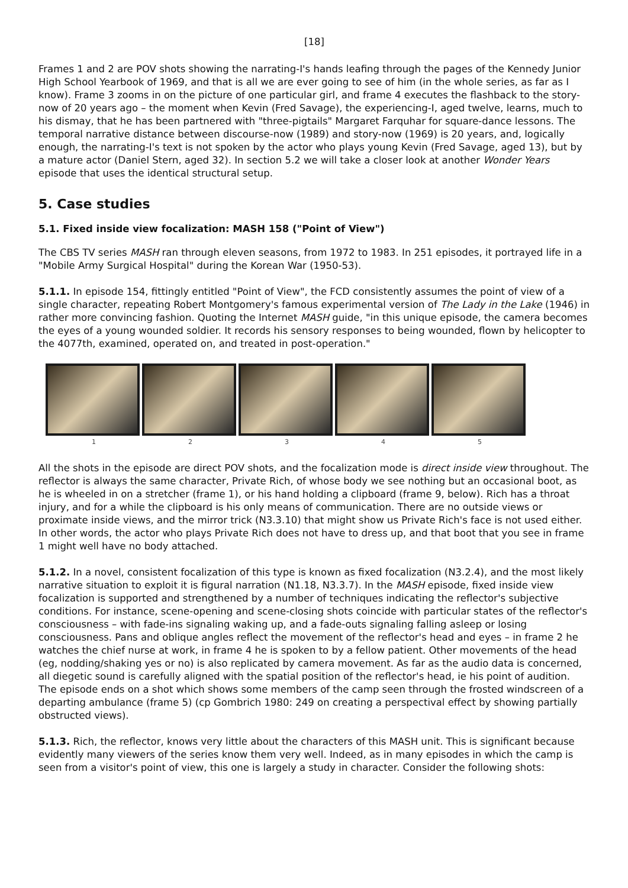[18]
Frames 1 and 2 are POV shots showing the narrating-I's hands leafing through the pages of the Kennedy Junior High School Yearbook of 1969, and that is all we are ever going to see of him (in the whole series, as far as I know). Frame 3 zooms in on the picture of one particular girl, and frame 4 executes the flashback to the story-now of 20 years ago – the moment when Kevin (Fred Savage), the experiencing-I, aged twelve, learns, much to his dismay, that he has been partnered with "three-pigtails" Margaret Farquhar for square-dance lessons. The temporal narrative distance between discourse-now (1989) and story-now (1969) is 20 years, and, logically enough, the narrating-I's text is not spoken by the actor who plays young Kevin (Fred Savage, aged 13), but by a mature actor (Daniel Stern, aged 32). In section 5.2 we will take a closer look at another Wonder Years episode that uses the identical structural setup.
5. Case studies
5.1. Fixed inside view focalization: MASH 158 ("Point of View")
The CBS TV series MASH ran through eleven seasons, from 1972 to 1983. In 251 episodes, it portrayed life in a "Mobile Army Surgical Hospital" during the Korean War (1950-53).
5.1.1. In episode 154, fittingly entitled "Point of View", the FCD consistently assumes the point of view of a single character, repeating Robert Montgomery's famous experimental version of The Lady in the Lake (1946) in rather more convincing fashion. Quoting the Internet MASH guide, "in this unique episode, the camera becomes the eyes of a young wounded soldier. It records his sensory responses to being wounded, flown by helicopter to the 4077th, examined, operated on, and treated in post-operation."
1 2 3 4 5
All the shots in the episode are direct POV shots, and the focalization mode is direct inside view throughout. The reflector is always the same character, Private Rich, of whose body we see nothing but an occasional boot, as he is wheeled in on a stretcher (frame 1), or his hand holding a clipboard (frame 9, below). Rich has a throat injury, and for a while the clipboard is his only means of communication. There are no outside views or proximate inside views, and the mirror trick (N3.3.10) that might show us Private Rich's face is not used either. In other words, the actor who plays Private Rich does not have to dress up, and that boot that you see in frame 1 might well have no body attached.
5.1.2. In a novel, consistent focalization of this type is known as fixed focalization (N3.2.4), and the most likely narrative situation to exploit it is figural narration (N1.18, N3.3.7). In the MASH episode, fixed inside view focalization is supported and strengthened by a number of techniques indicating the reflector's subjective conditions. For instance, scene-opening and scene-closing shots coincide with particular states of the reflector's consciousness – with fade-ins signaling waking up, and a fade-outs signaling falling asleep or losing consciousness. Pans and oblique angles reflect the movement of the reflector's head and eyes – in frame 2 he watches the chief nurse at work, in frame 4 he is spoken to by a fellow patient. Other movements of the head (eg, nodding/shaking yes or no) is also replicated by camera movement. As far as the audio data is concerned, all diegetic sound is carefully aligned with the spatial position of the reflector's head, ie his point of audition. The episode ends on a shot which shows some members of the camp seen through the frosted windscreen of a departing ambulance (frame 5) (cp Gombrich 1980: 249 on creating a perspectival effect by showing partially obstructed views).
5.1.3. Rich, the reflector, knows very little about the characters of this MASH unit. This is significant because evidently many viewers of the series know them very well. Indeed, as in many episodes in which the camp is seen from a visitor's point of view, this one is largely a study in character. Consider the following shots: